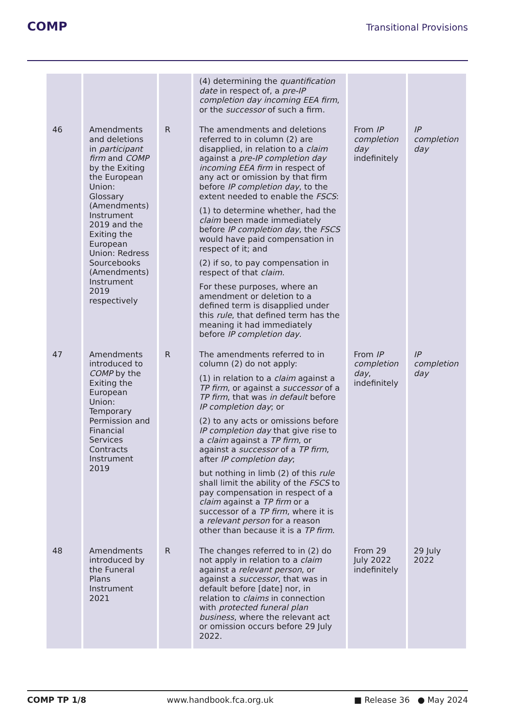COMP Transitional Provisions
| | | | (4) determining the quantification date in respect of, a pre-IP completion day incoming EEA firm , or the successor of such a firm. | | |
| 46 | Amendments and deletions in participant firm and COMP by the Exiting the European Union: Glossary (Amendments) Instrument 2019 and the Exiting the European Union: Redress Sourcebooks (Amendments) Instrument 2019 respectively | R | The amendments and deletions referred to in column (2) are disapplied, in relation to a claim against a pre-IP completion day incoming EEA firm in respect of any act or omission by that firm before IP completion day , to the extent needed to enable the FSCS : (1) to determine whether, had the claim been made immediately before IP completion day , the FSCS would have paid compensation in respect of it; and (2) if so, to pay compensation in respect of that claim . For these purposes, where an amendment or deletion to a defined term is disapplied under this rule , that defined term has the meaning it had immediately before IP completion day . | From IP completion day indefinitely | IP completion day |
| 47 | Amendments introduced to COMP by the Exiting the European Union: Temporary Permission and Financial Services Contracts Instrument 2019 | R | The amendments referred to in column (2) do not apply: (1) in relation to a claim against a TP firm , or against a successor of a TP firm , that was in default before IP completion day ; or (2) to any acts or omissions before IP completion day that give rise to a claim against a TP firm , or against a successor of a TP firm , after IP completion day ; but nothing in limb (2) of this rule shall limit the ability of the FSCS to pay compensation in respect of a claim against a TP firm or a successor of a TP firm , where it is a relevant person for a reason other than because it is a TP firm . | From IP completion day , indefinitely | IP completion day |
| 48 | Amendments introduced by the Funeral Plans Instrument 2021 | R | The changes referred to in (2) do not apply in relation to a claim against a relevant person , or against a successor , that was in default before [date] nor, in relation to claims in connection with protected funeral plan business , where the relevant act or omission occurs before 29 July 2022. | From 29 July 2022 indefinitely | 29 July 2022 |
COMP TP 1/8 www.handbook.fca.org.uk ■ Release 36 ● May 2024